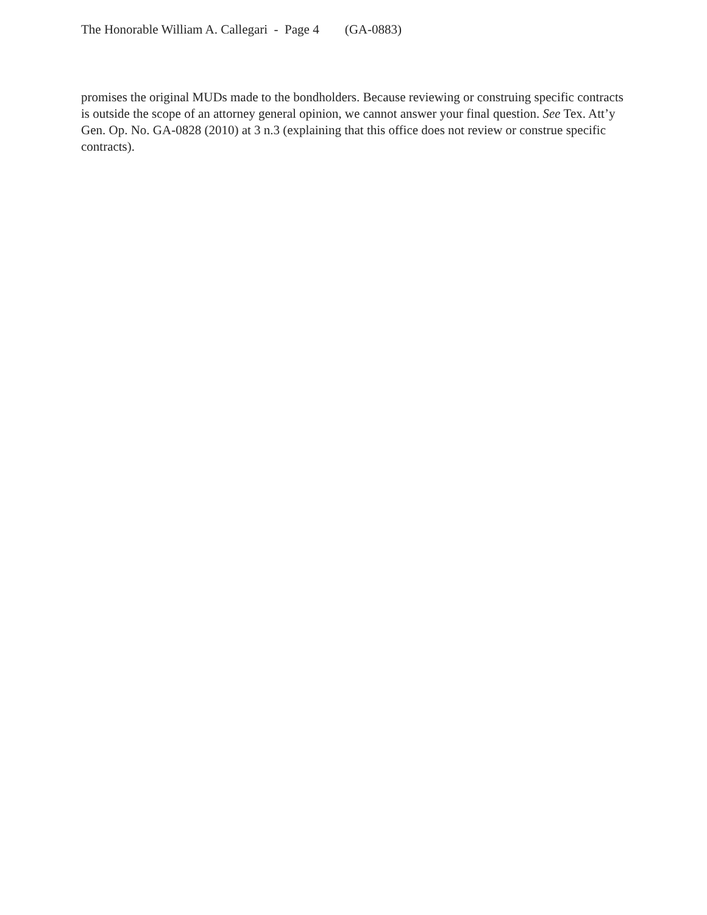The Honorable William A. Callegari - Page 4 (GA-0883)
promises the original MUDs made to the bondholders. Because reviewing or construing specific contracts is outside the scope of an attorney general opinion, we cannot answer your final question. See Tex. Att’y Gen. Op. No. GA-0828 (2010) at 3 n.3 (explaining that this office does not review or construe specific contracts).